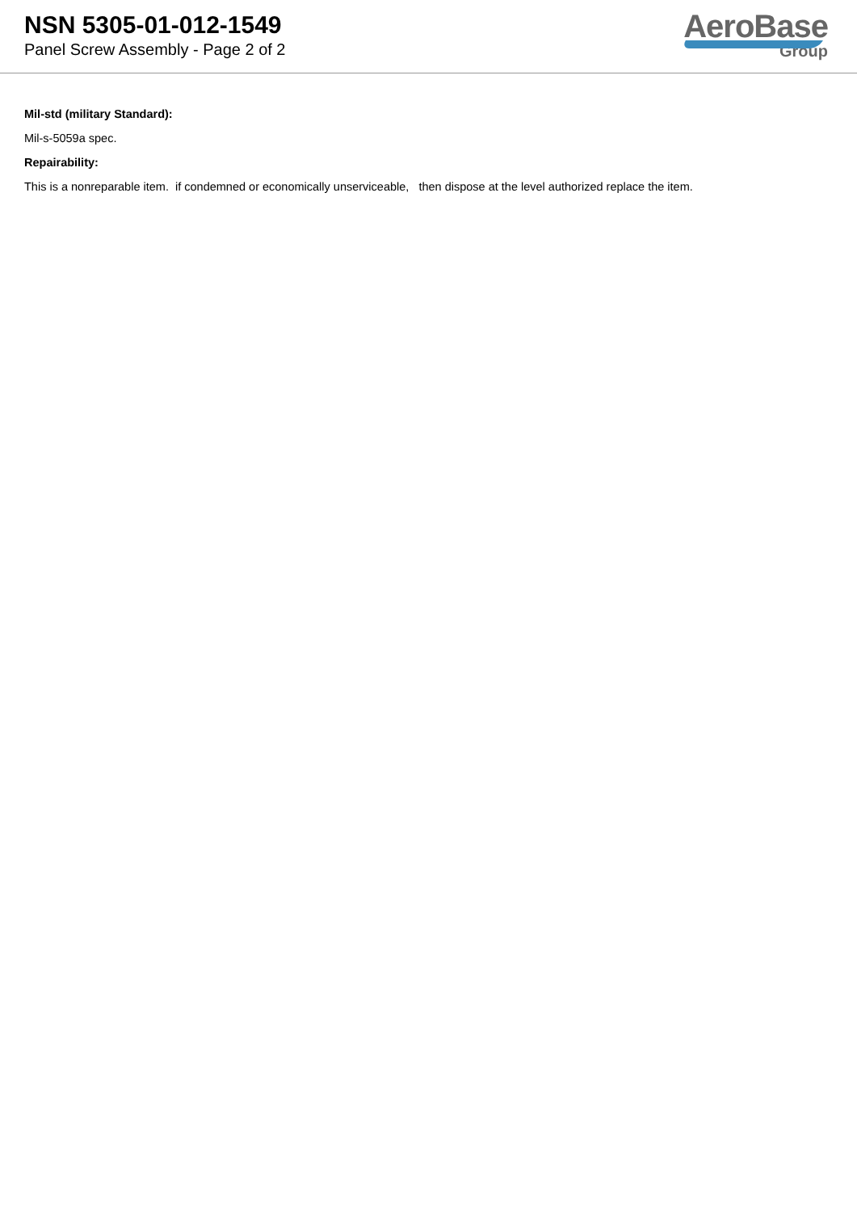NSN 5305-01-012-1549
Panel Screw Assembly - Page 2 of 2
AeroBase
Group
Mil-std (military Standard):
Mil-s-5059a spec.
Repairability:
This is a nonreparable item. if condemned or economically unserviceable, then dispose at the level authorized replace the item.